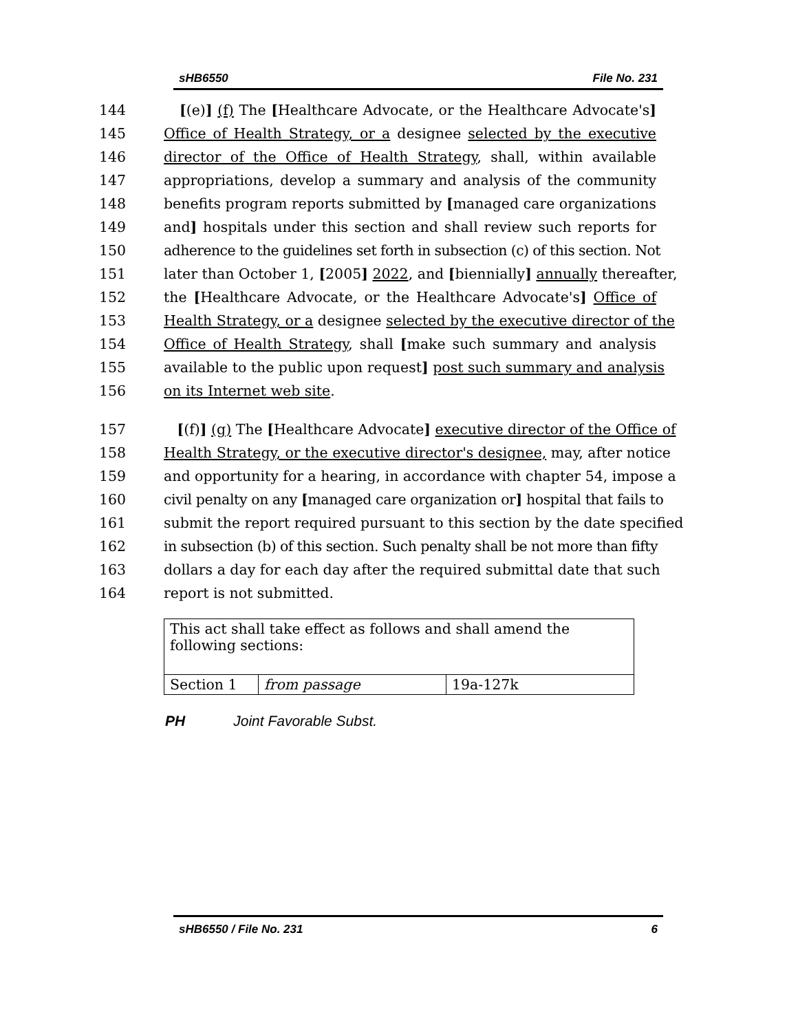sHB6550 File No. 231
144 [(e)] (f) The [Healthcare Advocate, or the Healthcare Advocate's]
145 Office of Health Strategy, or a designee selected by the executive
146 director of the Office of Health Strategy, shall, within available
147 appropriations, develop a summary and analysis of the community
148 benefits program reports submitted by [managed care organizations
149 and] hospitals under this section and shall review such reports for
150 adherence to the guidelines set forth in subsection (c) of this section. Not
151 later than October 1, [2005] 2022, and [biennially] annually thereafter,
152 the [Healthcare Advocate, or the Healthcare Advocate's] Office of
153 Health Strategy, or a designee selected by the executive director of the
154 Office of Health Strategy, shall [make such summary and analysis
155 available to the public upon request] post such summary and analysis
156 on its Internet web site.
157 [(f)] (g) The [Healthcare Advocate] executive director of the Office of
158 Health Strategy, or the executive director's designee, may, after notice
159 and opportunity for a hearing, in accordance with chapter 54, impose a
160 civil penalty on any [managed care organization or] hospital that fails to
161 submit the report required pursuant to this section by the date specified
162 in subsection (b) of this section. Such penalty shall be not more than fifty
163 dollars a day for each day after the required submittal date that such
164 report is not submitted.
| This act shall take effect as follows and shall amend the following sections: | | |
| Section 1 | from passage | 19a-127k |
PH Joint Favorable Subst.
sHB6550 / File No. 231 6